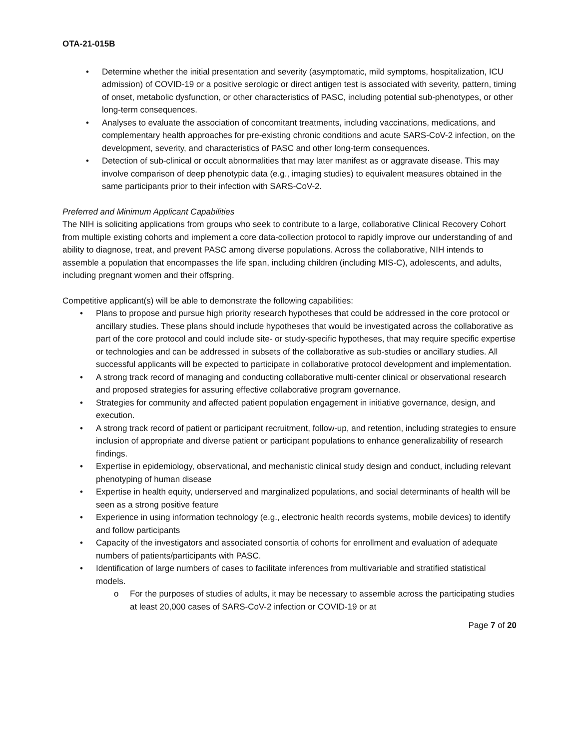OTA-21-015B
• Determine whether the initial presentation and severity (asymptomatic, mild symptoms, hospitalization, ICU admission) of COVID-19 or a positive serologic or direct antigen test is associated with severity, pattern, timing of onset, metabolic dysfunction, or other characteristics of PASC, including potential sub-phenotypes, or other long-term consequences.
• Analyses to evaluate the association of concomitant treatments, including vaccinations, medications, and complementary health approaches for pre-existing chronic conditions and acute SARS-CoV-2 infection, on the development, severity, and characteristics of PASC and other long-term consequences.
• Detection of sub-clinical or occult abnormalities that may later manifest as or aggravate disease. This may involve comparison of deep phenotypic data (e.g., imaging studies) to equivalent measures obtained in the same participants prior to their infection with SARS-CoV-2.
Preferred and Minimum Applicant Capabilities
The NIH is soliciting applications from groups who seek to contribute to a large, collaborative Clinical Recovery Cohort from multiple existing cohorts and implement a core data-collection protocol to rapidly improve our understanding of and ability to diagnose, treat, and prevent PASC among diverse populations. Across the collaborative, NIH intends to assemble a population that encompasses the life span, including children (including MIS-C), adolescents, and adults, including pregnant women and their offspring.
Competitive applicant(s) will be able to demonstrate the following capabilities:
• Plans to propose and pursue high priority research hypotheses that could be addressed in the core protocol or ancillary studies. These plans should include hypotheses that would be investigated across the collaborative as part of the core protocol and could include site- or study-specific hypotheses, that may require specific expertise or technologies and can be addressed in subsets of the collaborative as sub-studies or ancillary studies. All successful applicants will be expected to participate in collaborative protocol development and implementation.
• A strong track record of managing and conducting collaborative multi-center clinical or observational research and proposed strategies for assuring effective collaborative program governance.
• Strategies for community and affected patient population engagement in initiative governance, design, and execution.
• A strong track record of patient or participant recruitment, follow-up, and retention, including strategies to ensure inclusion of appropriate and diverse patient or participant populations to enhance generalizability of research findings.
• Expertise in epidemiology, observational, and mechanistic clinical study design and conduct, including relevant phenotyping of human disease
• Expertise in health equity, underserved and marginalized populations, and social determinants of health will be seen as a strong positive feature
• Experience in using information technology (e.g., electronic health records systems, mobile devices) to identify and follow participants
• Capacity of the investigators and associated consortia of cohorts for enrollment and evaluation of adequate numbers of patients/participants with PASC.
• Identification of large numbers of cases to facilitate inferences from multivariable and stratified statistical models.
o For the purposes of studies of adults, it may be necessary to assemble across the participating studies at least 20,000 cases of SARS-CoV-2 infection or COVID-19 or at
Page 7 of 20